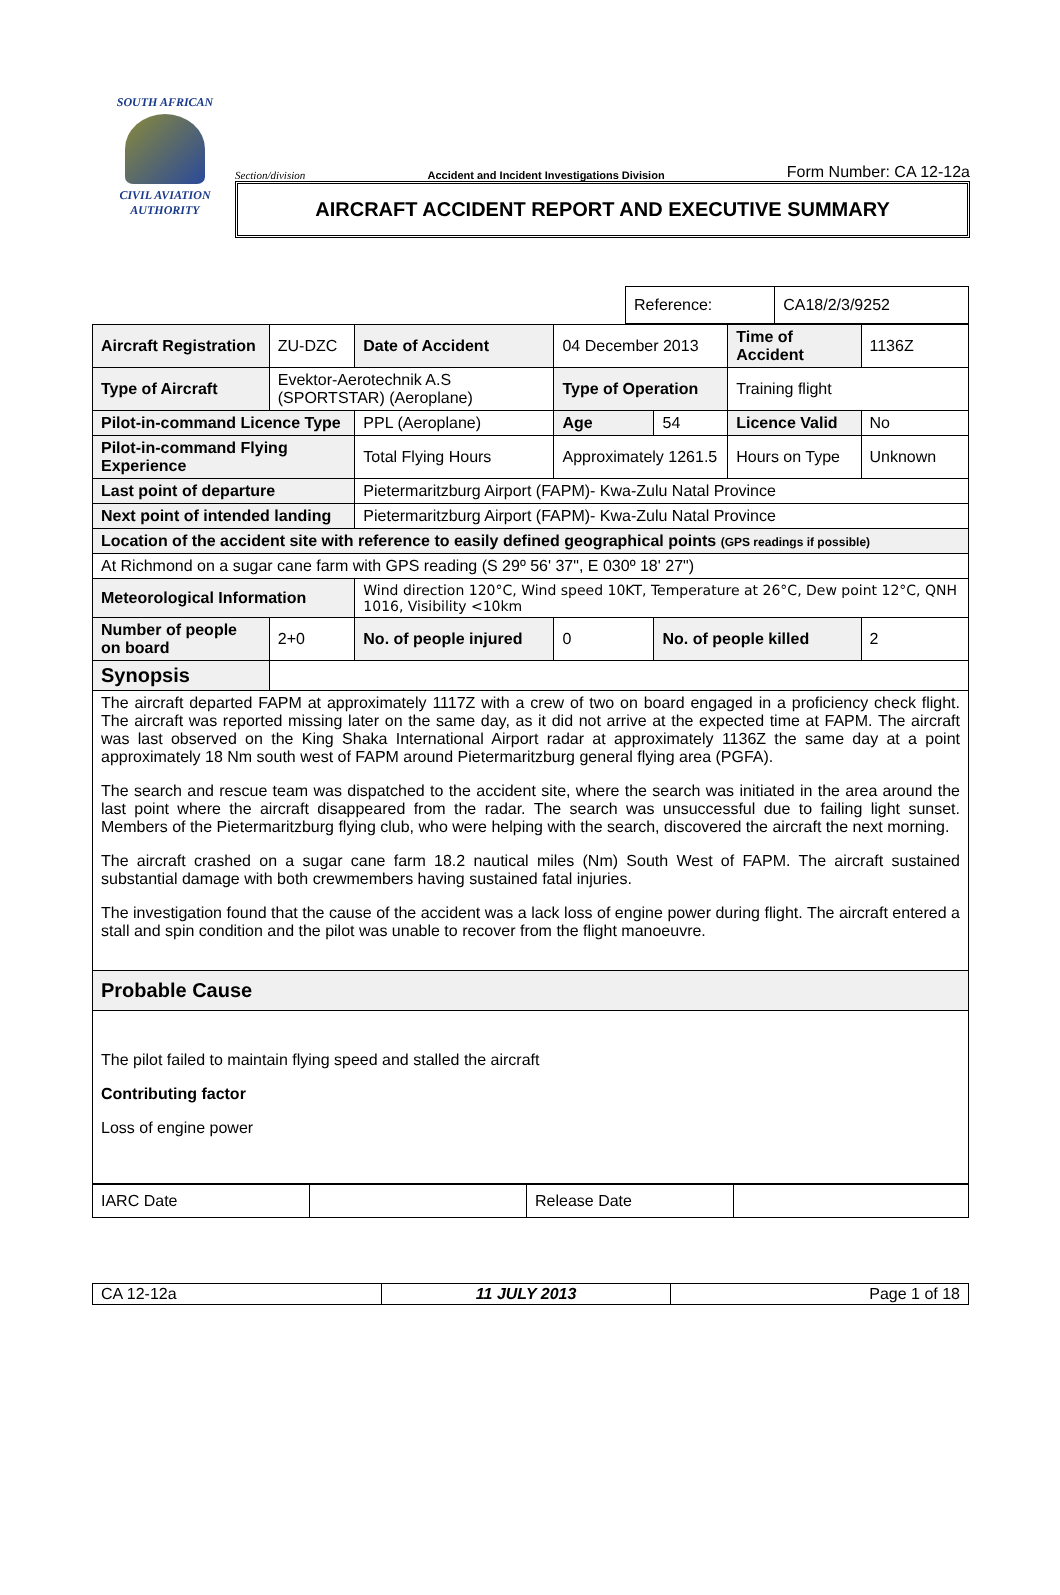SOUTH AFRICAN
CIVIL AVIATION
AUTHORITY
Section/division Accident and Incident Investigations Division Form Number: CA 12-12a
AIRCRAFT ACCIDENT REPORT AND EXECUTIVE SUMMARY
| Reference: | CA18/2/3/9252 |
| Aircraft Registration | ZU-DZC | Date of Accident | 04 December 2013 | | Time of Accident | 1136Z |
| Type of Aircraft | Evektor-Aerotechnik A.S (SPORTSTAR) (Aeroplane) | | Type of Operation | | Training flight | |
| Pilot-in-command Licence Type | | PPL (Aeroplane) | Age | 54 | Licence Valid | No |
| Pilot-in-command Flying Experience | | Total Flying Hours | Approximately 1261.5 | | Hours on Type | Unknown |
| Last point of departure | | Pietermaritzburg Airport (FAPM)- Kwa-Zulu Natal Province | | | | |
| Next point of intended landing | | Pietermaritzburg Airport (FAPM)- Kwa-Zulu Natal Province | | | | |
| Location of the accident site with reference to easily defined geographical points (GPS readings if possible) | | | | | | |
| At Richmond on a sugar cane farm with GPS reading (S 29º 56' 37", E 030º 18' 27") | | | | | | |
| Meteorological Information | | Wind direction 120°C, Wind speed 10KT, Temperature at 26°C, Dew point 12°C, QNH 1016, Visibility <10km | | | | |
| Number of people on board | 2+0 | No. of people injured | 0 | No. of people killed | | 2 |
| Synopsis | | | | | | |
| The aircraft departed FAPM at approximately 1117Z with a crew of two on board engaged in a proficiency check flight. The aircraft was reported missing later on the same day, as it did not arrive at the expected time at FAPM. The aircraft was last observed on the King Shaka International Airport radar at approximately 1136Z the same day at a point approximately 18 Nm south west of FAPM around Pietermaritzburg general flying area (PGFA). The search and rescue team was dispatched to the accident site, where the search was initiated in the area around the last point where the aircraft disappeared from the radar. The search was unsuccessful due to failing light sunset. Members of the Pietermaritzburg flying club, who were helping with the search, discovered the aircraft the next morning. The aircraft crashed on a sugar cane farm 18.2 nautical miles (Nm) South West of FAPM. The aircraft sustained substantial damage with both crewmembers having sustained fatal injuries. The investigation found that the cause of the accident was a lack loss of engine power during flight. The aircraft entered a stall and spin condition and the pilot was unable to recover from the flight manoeuvre. | | | | | | |
| Probable Cause | | | | | | |
| The pilot failed to maintain flying speed and stalled the aircraft Contributing factor Loss of engine power | | | | | | |
| IARC Date | | Release Date | |
| CA 12-12a | 11 JULY 2013 | Page 1 of 18 |